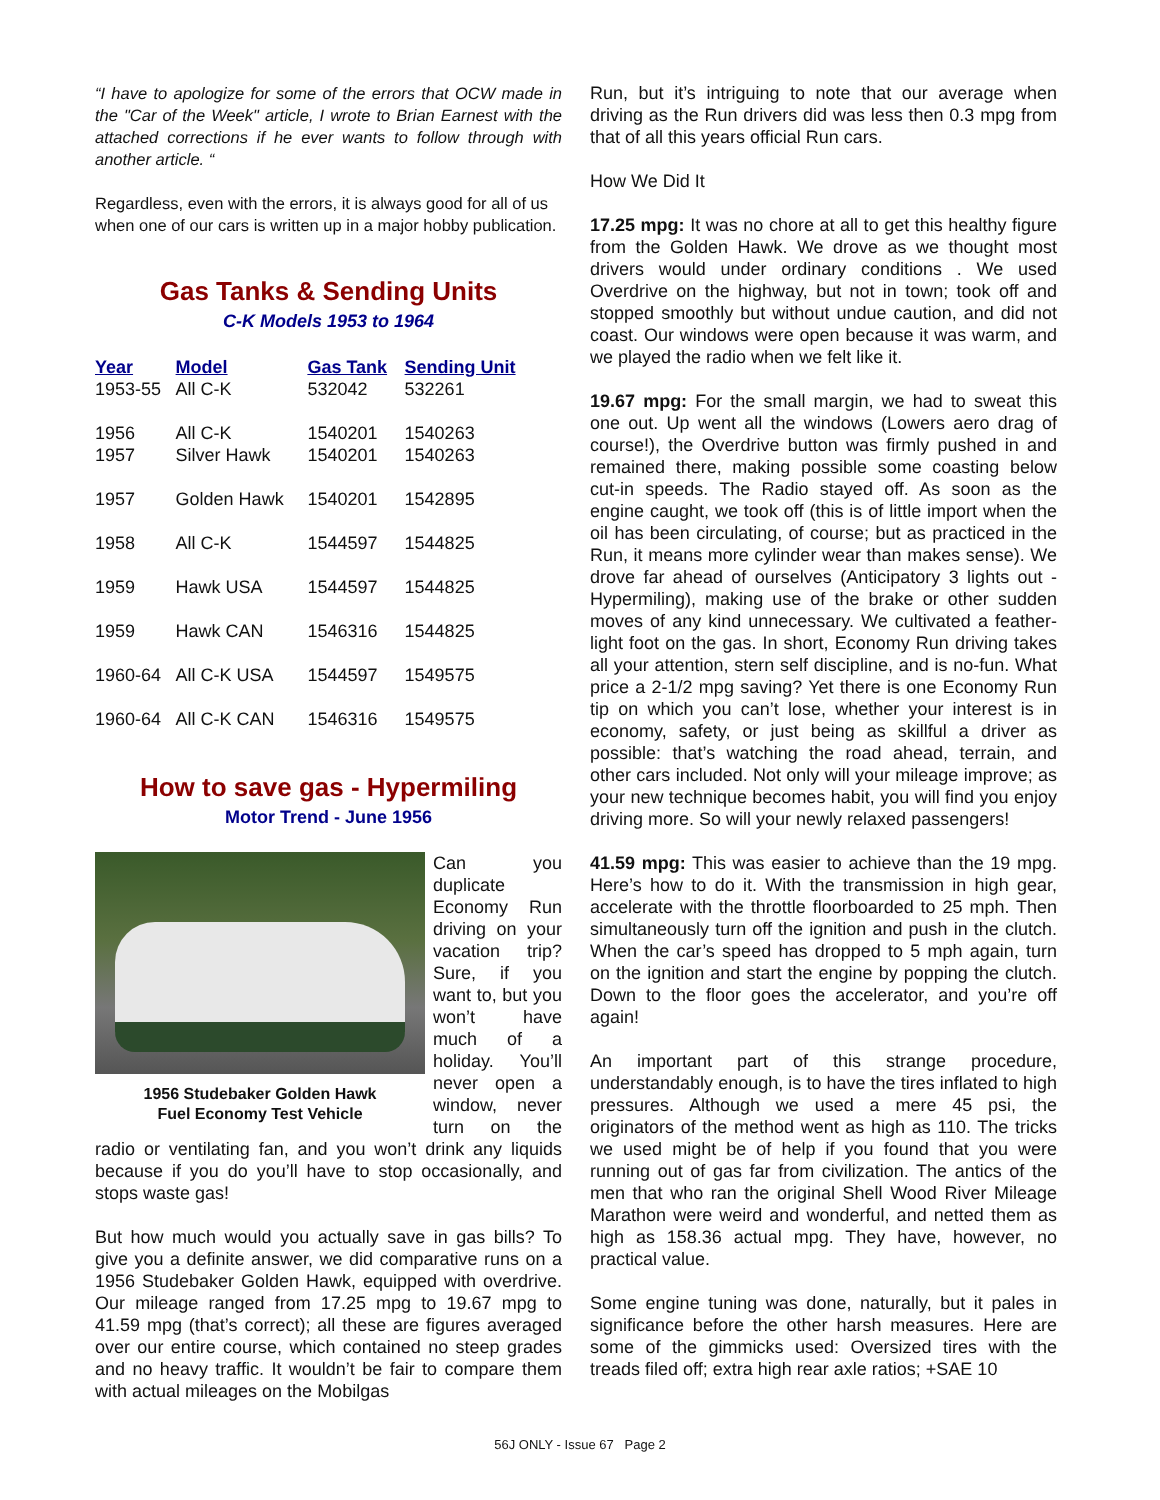“I have to apologize for some of the errors that OCW made in the "Car of the Week" article, I wrote to Brian Earnest with the attached corrections if he ever wants to follow through with another article. “
Regardless, even with the errors, it is always good for all of us when one of our cars is written up in a major hobby publication.
Gas Tanks & Sending Units
C-K Models 1953 to 1964
| Year | Model | Gas Tank | Sending Unit |
| --- | --- | --- | --- |
| 1953-55 | All C-K | 532042 | 532261 |
| 1956 1957 | All C-K Silver Hawk | 1540201 1540201 | 1540263 1540263 |
| 1957 | Golden Hawk | 1540201 | 1542895 |
| 1958 | All C-K | 1544597 | 1544825 |
| 1959 | Hawk USA | 1544597 | 1544825 |
| 1959 | Hawk CAN | 1546316 | 1544825 |
| 1960-64 | All C-K USA | 1544597 | 1549575 |
| 1960-64 | All C-K CAN | 1546316 | 1549575 |
How to save gas - Hypermiling
Motor Trend - June 1956
1956 Studebaker Golden Hawk
Fuel Economy Test Vehicle
Can you duplicate Economy Run driving on your vacation trip? Sure, if you want to, but you won’t have much of a holiday. You’ll never open a window, never turn on the radio or ventilating fan, and you won’t drink any liquids because if you do you’ll have to stop occasionally, and stops waste gas!
But how much would you actually save in gas bills? To give you a definite answer, we did comparative runs on a 1956 Studebaker Golden Hawk, equipped with overdrive. Our mileage ranged from 17.25 mpg to 19.67 mpg to 41.59 mpg (that’s correct); all these are figures averaged over our entire course, which contained no steep grades and no heavy traffic. It wouldn’t be fair to compare them with actual mileages on the Mobilgas
Run, but it’s intriguing to note that our average when driving as the Run drivers did was less then 0.3 mpg from that of all this years official Run cars.
How We Did It
17.25 mpg: It was no chore at all to get this healthy figure from the Golden Hawk. We drove as we thought most drivers would under ordinary conditions . We used Overdrive on the highway, but not in town; took off and stopped smoothly but without undue caution, and did not coast. Our windows were open because it was warm, and we played the radio when we felt like it.
19.67 mpg: For the small margin, we had to sweat this one out. Up went all the windows (Lowers aero drag of course!), the Overdrive button was firmly pushed in and remained there, making possible some coasting below cut-in speeds. The Radio stayed off. As soon as the engine caught, we took off (this is of little import when the oil has been circulating, of course; but as practiced in the Run, it means more cylinder wear than makes sense). We drove far ahead of ourselves (Anticipatory 3 lights out - Hypermiling), making use of the brake or other sudden moves of any kind unnecessary. We cultivated a feather-light foot on the gas. In short, Economy Run driving takes all your attention, stern self discipline, and is no-fun. What price a 2-1/2 mpg saving? Yet there is one Economy Run tip on which you can’t lose, whether your interest is in economy, safety, or just being as skillful a driver as possible: that’s watching the road ahead, terrain, and other cars included. Not only will your mileage improve; as your new technique becomes habit, you will find you enjoy driving more. So will your newly relaxed passengers!
41.59 mpg: This was easier to achieve than the 19 mpg. Here’s how to do it. With the transmission in high gear, accelerate with the throttle floorboarded to 25 mph. Then simultaneously turn off the ignition and push in the clutch. When the car’s speed has dropped to 5 mph again, turn on the ignition and start the engine by popping the clutch. Down to the floor goes the accelerator, and you’re off again!
An important part of this strange procedure, understandably enough, is to have the tires inflated to high pressures. Although we used a mere 45 psi, the originators of the method went as high as 110. The tricks we used might be of help if you found that you were running out of gas far from civilization. The antics of the men that who ran the original Shell Wood River Mileage Marathon were weird and wonderful, and netted them as high as 158.36 actual mpg. They have, however, no practical value.
Some engine tuning was done, naturally, but it pales in significance before the other harsh measures. Here are some of the gimmicks used: Oversized tires with the treads filed off; extra high rear axle ratios; +SAE 10
56J ONLY - Issue 67 Page 2